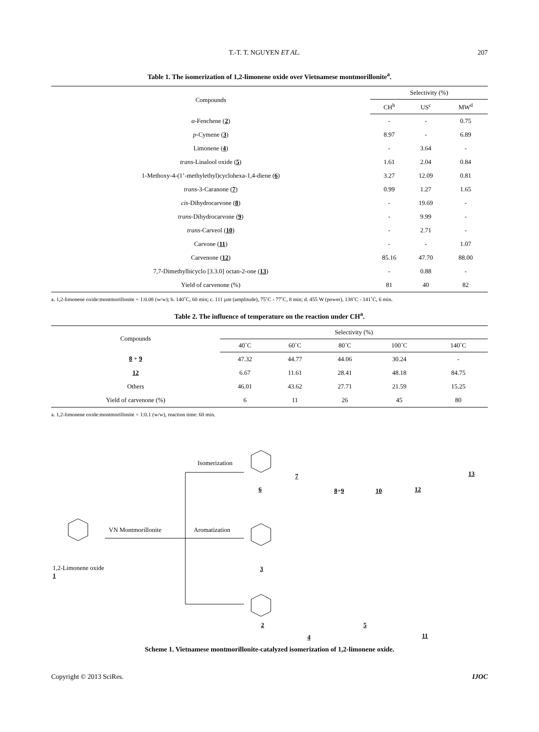T.-T. T. NGUYEN ET AL. 207
Table 1. The isomerization of 1,2-limonene oxide over Vietnamese montmorillonite<sup>a</sup>.
| Compounds | Selectivity (%) | | |
| --- | --- | --- | --- |
| | CH<sup>b</sup> | US<sup>c</sup> | MW<sup>d</sup> |
| α -Fenchene ( 2 ) | - | - | 0.75 |
| p -Cymene ( 3 ) | 8.97 | - | 6.89 |
| Limonene ( 4 ) | - | 3.64 | - |
| trans -Linalool oxide ( 5 ) | 1.61 | 2.04 | 0.84 |
| 1-Methoxy-4-(1’-methylethyl)cyclohexa-1,4-diene ( 6 ) | 3.27 | 12.09 | 0.81 |
| trans -3-Caranone ( 7 ) | 0.99 | 1.27 | 1.65 |
| cis -Dihydrocarvone ( 8 ) | - | 19.69 | - |
| trans -Dihydrocarvone ( 9 ) | - | 9.99 | - |
| trans -Carveol ( 10 ) | - | 2.71 | - |
| Carvone ( 11 ) | - | - | 1.07 |
| Carvenone ( 12 ) | 85.16 | 47.70 | 88.00 |
| 7,7-Dimethylbicyclo [3.3.0] octan-2-one ( 13 ) | - | 0.88 | - |
| Yield of carvenone (%) | 81 | 40 | 82 |
a. 1,2-limonene oxide:montmorillonite = 1:0.08 (w/w); b. 140˚C, 60 min; c. 111 µm (amplitude), 75˚C - 77˚C, 8 min; d. 455 W (power), 138˚C - 141˚C, 6 min.
Table 2. The influence of temperature on the reaction under CH<sup>a</sup>.
| Compounds | Selectivity (%) | | | | |
| --- | --- | --- | --- | --- | --- |
| | 40˚C | 60˚C | 80˚C | 100˚C | 140˚C |
| 8 + 9 | 47.32 | 44.77 | 44.06 | 30.24 | - |
| 12 | 6.67 | 11.61 | 28.41 | 48.18 | 84.75 |
| Others | 46.01 | 43.62 | 27.71 | 21.59 | 15.25 |
| Yield of carvenone (%) | 6 | 11 | 26 | 45 | 80 |
a. 1,2-limonene oxide:montmorillonite = 1:0.1 (w/w), reaction time: 60 min.
Isomerization
VN Montmorillonite Aromatization
1,2-Limonene oxide
1
6
7
8+9 10 12
13
3
2
4
5
11
Scheme 1. Vietnamese montmorillonite-catalyzed isomerization of 1,2-limonene oxide.
Copyright © 2013 SciRes. IJOC